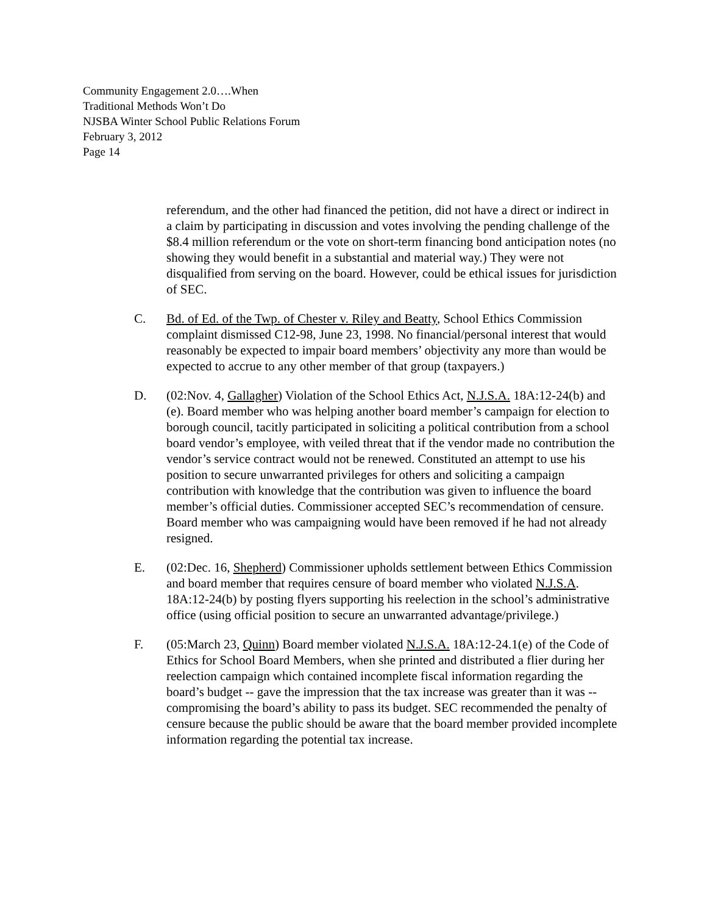Community Engagement 2.0….When
Traditional Methods Won’t Do
NJSBA Winter School Public Relations Forum
February 3, 2012
Page 14
referendum, and the other had financed the petition, did not have a direct or indirect in a claim by participating in discussion and votes involving the pending challenge of the $8.4 million referendum or the vote on short-term financing bond anticipation notes (no showing they would benefit in a substantial and material way.) They were not disqualified from serving on the board. However, could be ethical issues for jurisdiction of SEC.
C. Bd. of Ed. of the Twp. of Chester v. Riley and Beatty, School Ethics Commission complaint dismissed C12-98, June 23, 1998. No financial/personal interest that would reasonably be expected to impair board members’ objectivity any more than would be expected to accrue to any other member of that group (taxpayers.)
D. (02:Nov. 4, Gallagher) Violation of the School Ethics Act, N.J.S.A. 18A:12-24(b) and (e). Board member who was helping another board member’s campaign for election to borough council, tacitly participated in soliciting a political contribution from a school board vendor’s employee, with veiled threat that if the vendor made no contribution the vendor’s service contract would not be renewed. Constituted an attempt to use his position to secure unwarranted privileges for others and soliciting a campaign contribution with knowledge that the contribution was given to influence the board member’s official duties. Commissioner accepted SEC’s recommendation of censure. Board member who was campaigning would have been removed if he had not already resigned.
E. (02:Dec. 16, Shepherd) Commissioner upholds settlement between Ethics Commission and board member that requires censure of board member who violated N.J.S.A. 18A:12-24(b) by posting flyers supporting his reelection in the school’s administrative office (using official position to secure an unwarranted advantage/privilege.)
F. (05:March 23, Quinn) Board member violated N.J.S.A. 18A:12-24.1(e) of the Code of Ethics for School Board Members, when she printed and distributed a flier during her reelection campaign which contained incomplete fiscal information regarding the board’s budget -- gave the impression that the tax increase was greater than it was -- compromising the board’s ability to pass its budget. SEC recommended the penalty of censure because the public should be aware that the board member provided incomplete information regarding the potential tax increase.